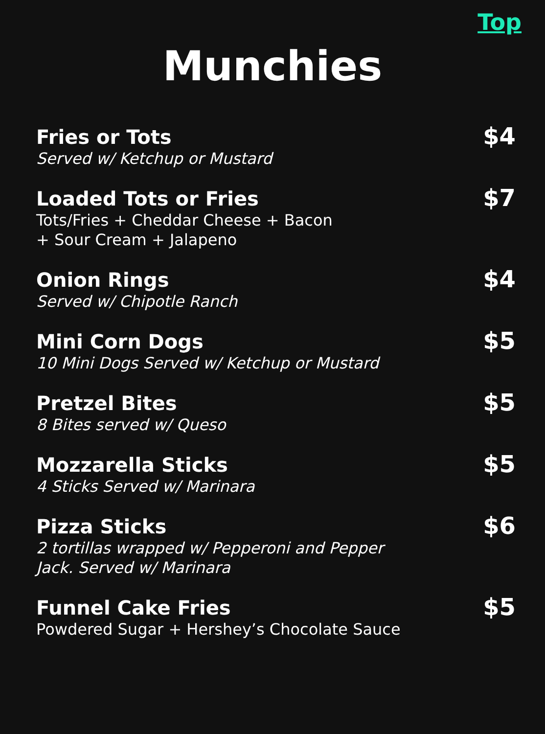Top
Munchies
Fries or Tots
Served w/ Ketchup or Mustard
$4
Loaded Tots or Fries
Tots/Fries + Cheddar Cheese + Bacon
+ Sour Cream + Jalapeno
$7
Onion Rings
Served w/ Chipotle Ranch
$4
Mini Corn Dogs
10 Mini Dogs Served w/ Ketchup or Mustard
$5
Pretzel Bites
8 Bites served w/ Queso
$5
Mozzarella Sticks
4 Sticks Served w/ Marinara
$5
Pizza Sticks
2 tortillas wrapped w/ Pepperoni and Pepper
Jack. Served w/ Marinara
$6
Funnel Cake Fries
Powdered Sugar + Hershey’s Chocolate Sauce
$5